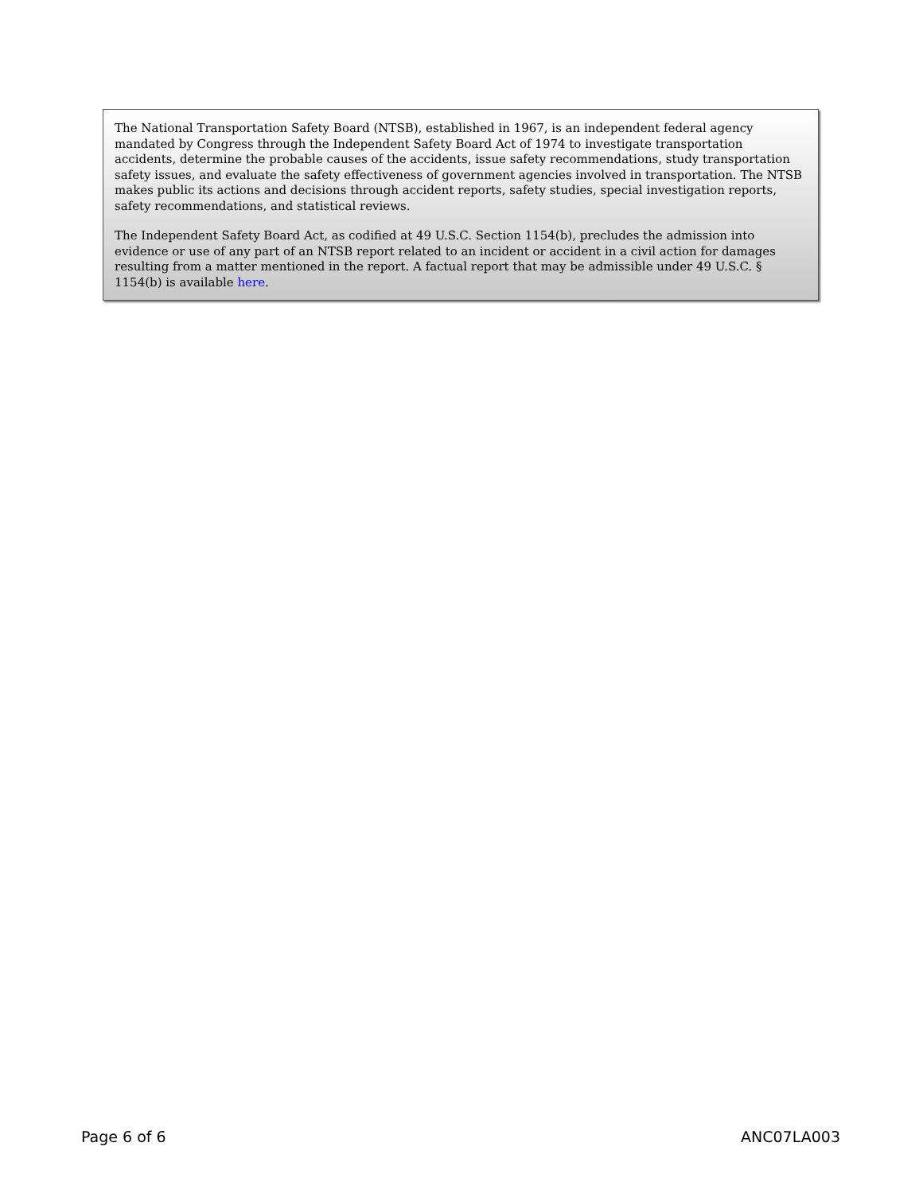The National Transportation Safety Board (NTSB), established in 1967, is an independent federal agency mandated by Congress through the Independent Safety Board Act of 1974 to investigate transportation accidents, determine the probable causes of the accidents, issue safety recommendations, study transportation safety issues, and evaluate the safety effectiveness of government agencies involved in transportation. The NTSB makes public its actions and decisions through accident reports, safety studies, special investigation reports, safety recommendations, and statistical reviews.
The Independent Safety Board Act, as codified at 49 U.S.C. Section 1154(b), precludes the admission into evidence or use of any part of an NTSB report related to an incident or accident in a civil action for damages resulting from a matter mentioned in the report. A factual report that may be admissible under 49 U.S.C. § 1154(b) is available here.
Page 6 of 6 ANC07LA003